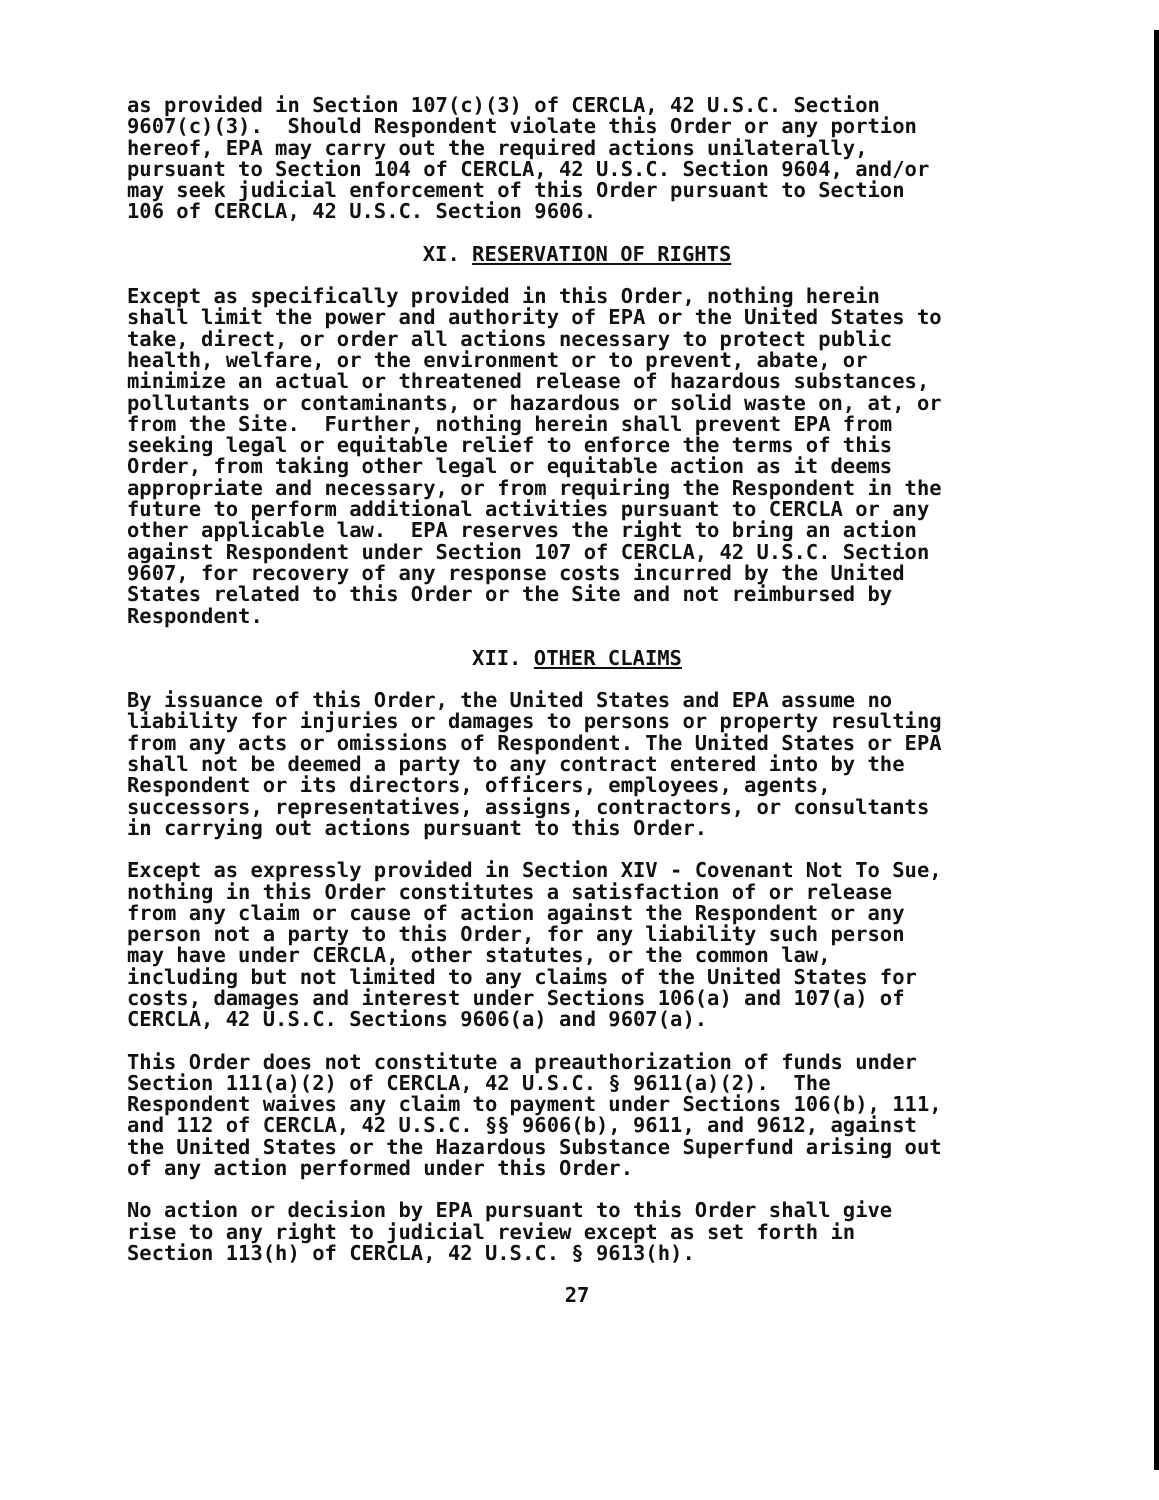as provided in Section 107(c)(3) of CERCLA, 42 U.S.C. Section 9607(c)(3). Should Respondent violate this Order or any portion hereof, EPA may carry out the required actions unilaterally, pursuant to Section 104 of CERCLA, 42 U.S.C. Section 9604, and/or may seek judicial enforcement of this Order pursuant to Section 106 of CERCLA, 42 U.S.C. Section 9606.
XI. RESERVATION OF RIGHTS
Except as specifically provided in this Order, nothing herein shall limit the power and authority of EPA or the United States to take, direct, or order all actions necessary to protect public health, welfare, or the environment or to prevent, abate, or minimize an actual or threatened release of hazardous substances, pollutants or contaminants, or hazardous or solid waste on, at, or from the Site. Further, nothing herein shall prevent EPA from seeking legal or equitable relief to enforce the terms of this Order, from taking other legal or equitable action as it deems appropriate and necessary, or from requiring the Respondent in the future to perform additional activities pursuant to CERCLA or any other applicable law. EPA reserves the right to bring an action against Respondent under Section 107 of CERCLA, 42 U.S.C. Section 9607, for recovery of any response costs incurred by the United States related to this Order or the Site and not reimbursed by Respondent.
XII. OTHER CLAIMS
By issuance of this Order, the United States and EPA assume no liability for injuries or damages to persons or property resulting from any acts or omissions of Respondent. The United States or EPA shall not be deemed a party to any contract entered into by the Respondent or its directors, officers, employees, agents, successors, representatives, assigns, contractors, or consultants in carrying out actions pursuant to this Order.
Except as expressly provided in Section XIV - Covenant Not To Sue, nothing in this Order constitutes a satisfaction of or release from any claim or cause of action against the Respondent or any person not a party to this Order, for any liability such person may have under CERCLA, other statutes, or the common law, including but not limited to any claims of the United States for costs, damages and interest under Sections 106(a) and 107(a) of CERCLA, 42 U.S.C. Sections 9606(a) and 9607(a).
This Order does not constitute a preauthorization of funds under Section 111(a)(2) of CERCLA, 42 U.S.C. § 9611(a)(2). The Respondent waives any claim to payment under Sections 106(b), 111, and 112 of CERCLA, 42 U.S.C. §§ 9606(b), 9611, and 9612, against the United States or the Hazardous Substance Superfund arising out of any action performed under this Order.
No action or decision by EPA pursuant to this Order shall give rise to any right to judicial review except as set forth in Section 113(h) of CERCLA, 42 U.S.C. § 9613(h).
27